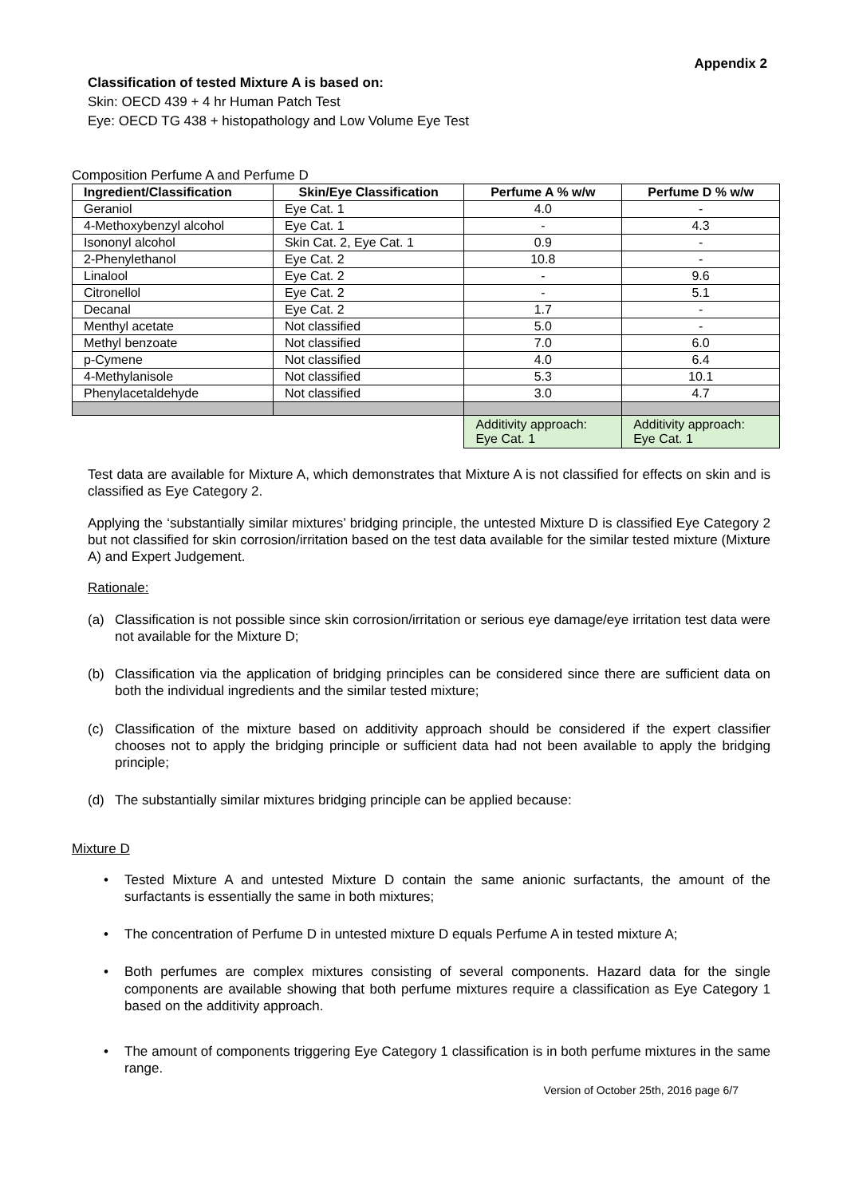Appendix 2
Classification of tested Mixture A is based on:
Skin: OECD 439 + 4 hr Human Patch Test
Eye: OECD TG 438 + histopathology and Low Volume Eye Test
Composition Perfume A and Perfume D
| Ingredient/Classification | Skin/Eye Classification | Perfume A % w/w | Perfume D % w/w |
| --- | --- | --- | --- |
| Geraniol | Eye Cat. 1 | 4.0 | - |
| 4-Methoxybenzyl alcohol | Eye Cat. 1 | - | 4.3 |
| Isononyl alcohol | Skin Cat. 2, Eye Cat. 1 | 0.9 | - |
| 2-Phenylethanol | Eye Cat. 2 | 10.8 | - |
| Linalool | Eye Cat. 2 | - | 9.6 |
| Citronellol | Eye Cat. 2 | - | 5.1 |
| Decanal | Eye Cat. 2 | 1.7 | - |
| Menthyl acetate | Not classified | 5.0 | - |
| Methyl benzoate | Not classified | 7.0 | 6.0 |
| p-Cymene | Not classified | 4.0 | 6.4 |
| 4-Methylanisole | Not classified | 5.3 | 10.1 |
| Phenylacetaldehyde | Not classified | 3.0 | 4.7 |
| | | Additivity approach: Eye Cat. 1 | Additivity approach: Eye Cat. 1 |
Test data are available for Mixture A, which demonstrates that Mixture A is not classified for effects on skin and is classified as Eye Category 2.
Applying the ‘substantially similar mixtures’ bridging principle, the untested Mixture D is classified Eye Category 2 but not classified for skin corrosion/irritation based on the test data available for the similar tested mixture (Mixture A) and Expert Judgement.
Rationale:
(a) Classification is not possible since skin corrosion/irritation or serious eye damage/eye irritation test data were not available for the Mixture D;
(b) Classification via the application of bridging principles can be considered since there are sufficient data on both the individual ingredients and the similar tested mixture;
(c) Classification of the mixture based on additivity approach should be considered if the expert classifier chooses not to apply the bridging principle or sufficient data had not been available to apply the bridging principle;
(d) The substantially similar mixtures bridging principle can be applied because:
Mixture D
• Tested Mixture A and untested Mixture D contain the same anionic surfactants, the amount of the surfactants is essentially the same in both mixtures;
• The concentration of Perfume D in untested mixture D equals Perfume A in tested mixture A;
• Both perfumes are complex mixtures consisting of several components. Hazard data for the single components are available showing that both perfume mixtures require a classification as Eye Category 1 based on the additivity approach.
• The amount of components triggering Eye Category 1 classification is in both perfume mixtures in the same range.
Version of October 25th, 2016 page 6/7